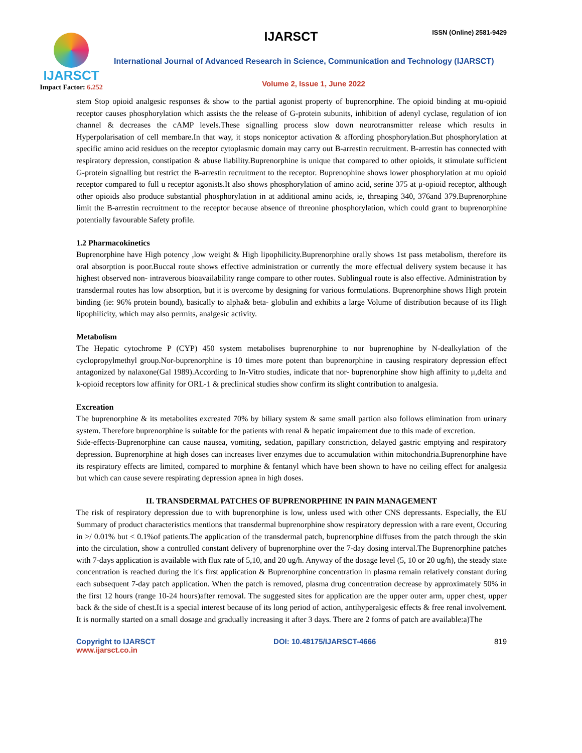IJARSCT
Impact Factor: 6.252
IJARSCT ISSN (Online) 2581-9429
International Journal of Advanced Research in Science, Communication and Technology (IJARSCT)
Volume 2, Issue 1, June 2022
stem Stop opioid analgesic responses & show to the partial agonist property of buprenorphine. The opioid binding at mu-opioid receptor causes phosphorylation which assists the the release of G-protein subunits, inhibition of adenyl cyclase, regulation of ion channel & decreases the cAMP levels.These signalling process slow down neurotransmitter release which results in Hyperpolarisation of cell membare.In that way, it stops noniceptor activation & affording phosphorylation.But phosphorylation at specific amino acid residues on the receptor cytoplasmic domain may carry out B-arrestin recruitment. B-arrestin has connected with respiratory depression, constipation & abuse liability.Buprenorphine is unique that compared to other opioids, it stimulate sufficient G-protein signalling but restrict the B-arrestin recruitment to the receptor. Buprenophine shows lower phosphorylation at mu opioid receptor compared to full u receptor agonists.It also shows phosphorylation of amino acid, serine 375 at μ-opioid receptor, although other opioids also produce substantial phosphorylation in at additional amino acids, ie, threaping 340, 376and 379.Buprenorphine limit the B-arrestin recruitment to the receptor because absence of threonine phosphorylation, which could grant to buprenorphine potentially favourable Safety profile.
1.2 Pharmacokinetics
Buprenorphine have High potency ,low weight & High lipophilicity.Buprenorphine orally shows 1st pass metabolism, therefore its oral absorption is poor.Buccal route shows effective administration or currently the more effectual delivery system because it has highest observed non- intraverous bioavailability range compare to other routes. Sublingual route is also effective. Administration by transdermal routes has low absorption, but it is overcome by designing for various formulations. Buprenorphine shows High protein binding (ie: 96% protein bound), basically to alpha& beta- globulin and exhibits a large Volume of distribution because of its High lipophilicity, which may also permits, analgesic activity.
Metabolism
The Hepatic cytochrome P (CYP) 450 system metabolises buprenorphine to nor buprenophine by N-dealkylation of the cyclopropylmethyl group.Nor-buprenorphine is 10 times more potent than buprenorphine in causing respiratory depression effect antagonized by nalaxone(Gal 1989).According to In-Vitro studies, indicate that nor- buprenorphine show high affinity to μ,delta and k-opioid receptors low affinity for ORL-1 & preclinical studies show confirm its slight contribution to analgesia.
Excreation
The buprenorphine & its metabolites excreated 70% by biliary system & same small partion also follows elimination from urinary system. Therefore buprenorphine is suitable for the patients with renal & hepatic impairement due to this made of excretion.
Side-effects-Buprenorphine can cause nausea, vomiting, sedation, papillary constriction, delayed gastric emptying and respiratory depression. Buprenorphine at high doses can increases liver enzymes due to accumulation within mitochondria.Buprenorphine have its respiratory effects are limited, compared to morphine & fentanyl which have been shown to have no ceiling effect for analgesia but which can cause severe respirating depression apnea in high doses.
II. TRANSDERMAL PATCHES OF BUPRENORPHINE IN PAIN MANAGEMENT
The risk of respiratory depression due to with buprenorphine is low, unless used with other CNS depressants. Especially, the EU Summary of product characteristics mentions that transdermal buprenorphine show respiratory depression with a rare event, Occuring in >/ 0.01% but < 0.1%of patients.The application of the transdermal patch, buprenorphine diffuses from the patch through the skin into the circulation, show a controlled constant delivery of buprenorphine over the 7-day dosing interval.The Buprenorphine patches with 7-days application is available with flux rate of 5,10, and 20 ug/h. Anyway of the dosage level (5, 10 or 20 ug/h), the steady state concentration is reached during the it's first application & Buprenorphine concentration in plasma remain relatively constant during each subsequent 7-day patch application. When the patch is removed, plasma drug concentration decrease by approximately 50% in the first 12 hours (range 10-24 hours)after removal. The suggested sites for application are the upper outer arm, upper chest, upper back & the side of chest.It is a special interest because of its long period of action, antihyperalgesic effects & free renal involvement. It is normally started on a small dosage and gradually increasing it after 3 days. There are 2 forms of patch are available:a)The
Copyright to IJARSCT
www.ijarsct.co.in
DOI: 10.48175/IJARSCT-4666 819